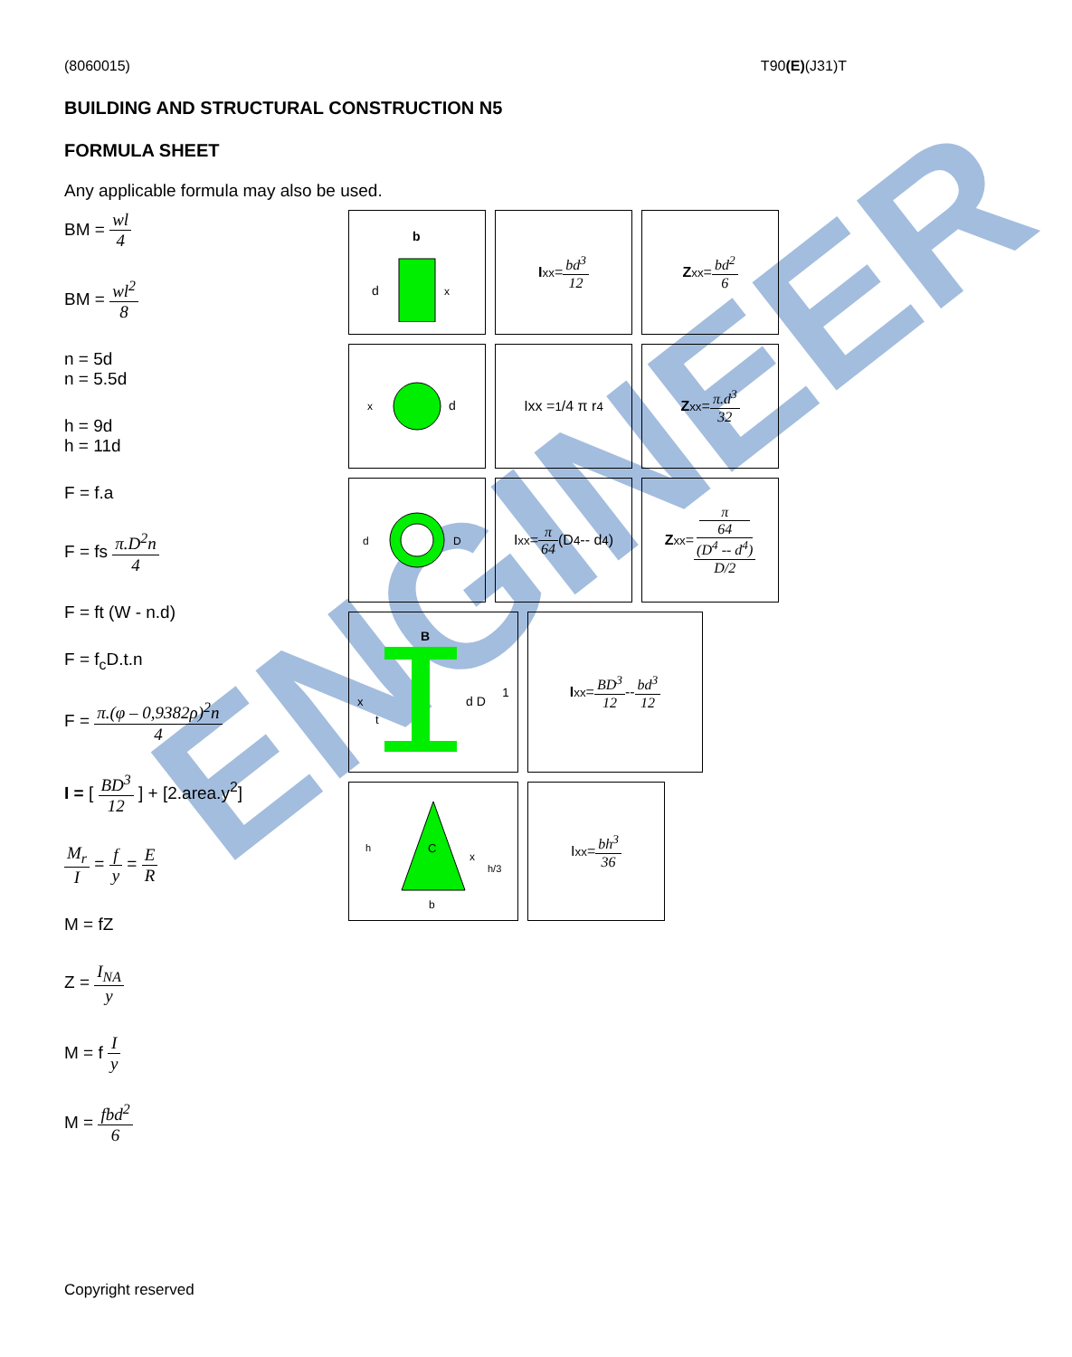ENGINEER
(8060015) T90(E)(J31)T
BUILDING AND STRUCTURAL CONSTRUCTION N5
FORMULA SHEET
Any applicable formula may also be used.
BM = wl 4
BM = wl<sup>2</sup> 8
n = 5d
n = 5.5d
h = 9d
h = 11d
F = f.a
F = fs π.D<sup>2</sup>n 4
F = ft (W - n.d)
F = f<sub>c</sub>D.t.n
F = π.(φ – 0,9382ρ)<sup>2</sup>n 4
I = [ BD<sup>3</sup> 12 ] + [2.area.y<sup>2</sup>]
M<sub>r</sub> I = f y = E R
M = fZ
Z = I<sub>NA</sub> y
M = f I y
M = fbd<sup>2</sup> 6
b
d
x
I<sub>xx</sub>= bd<sup>3</sup> 12 Z<sub>xx</sub> = bd<sup>2</sup> 6
x
d
Ixx = <sup>1</sup>/4 π r<sup>4</sup> Z<sub>xx</sub> = π.d<sup>3</sup> 32
d
D
I<sub>xx</sub> = π 64 (D<sup>4</sup> -- d<sup>4</sup>)
Z<sub>xx</sub> = π
64
(D<sup>4</sup> -- d<sup>4</sup>) D/2
B
x
d D
t1
I<sub>xx</sub>= BD<sup>3</sup> 12 -- bd<sup>3</sup> 12
C
h
x
h/3
b
I<sub>xx</sub> = bh<sup>3</sup> 36
Copyright reserved